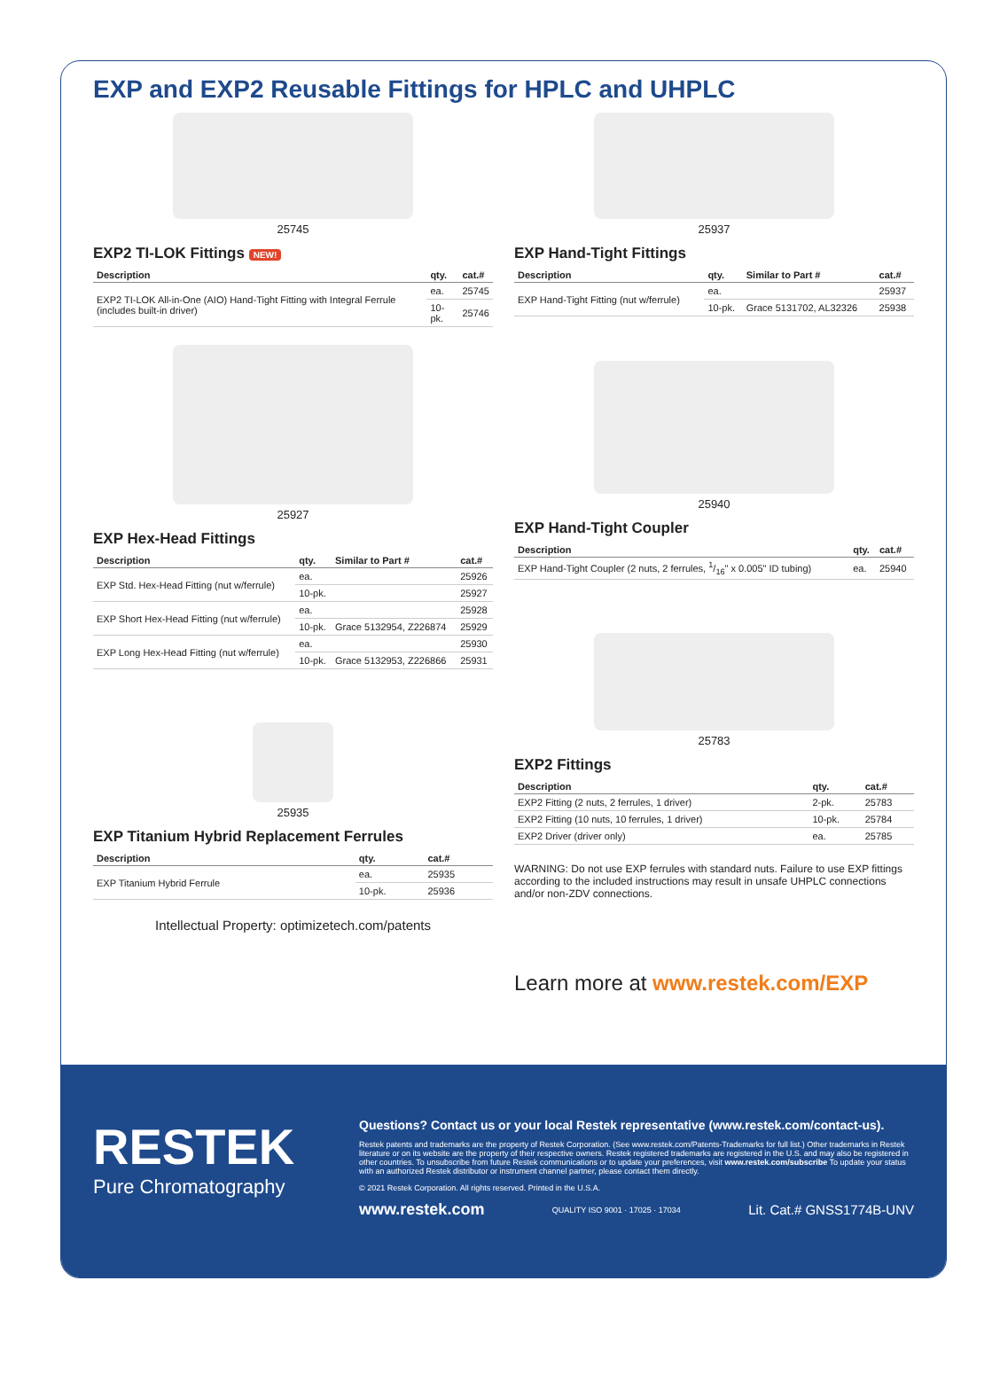EXP and EXP2 Reusable Fittings for HPLC and UHPLC
25745
EXP2 TI-LOK Fittings NEW!
| Description | qty. | cat.# |
| --- | --- | --- |
| EXP2 TI-LOK All-in-One (AIO) Hand-Tight Fitting with Integral Ferrule (includes built-in driver) | ea. | 25745 |
| | 10-pk. | 25746 |
25927
EXP Hex-Head Fittings
| Description | qty. | Similar to Part # | cat.# |
| --- | --- | --- | --- |
| EXP Std. Hex-Head Fitting (nut w/ferrule) | ea. | | 25926 |
| | 10-pk. | | 25927 |
| EXP Short Hex-Head Fitting (nut w/ferrule) | ea. | | 25928 |
| | 10-pk. | Grace 5132954, Z226874 | 25929 |
| EXP Long Hex-Head Fitting (nut w/ferrule) | ea. | | 25930 |
| | 10-pk. | Grace 5132953, Z226866 | 25931 |
25935
EXP Titanium Hybrid Replacement Ferrules
| Description | qty. | cat.# |
| --- | --- | --- |
| EXP Titanium Hybrid Ferrule | ea. | 25935 |
| | 10-pk. | 25936 |
Intellectual Property: optimizetech.com/patents
25937
EXP Hand-Tight Fittings
| Description | qty. | Similar to Part # | cat.# |
| --- | --- | --- | --- |
| EXP Hand-Tight Fitting (nut w/ferrule) | ea. | | 25937 |
| | 10-pk. | Grace 5131702, AL32326 | 25938 |
25940
EXP Hand-Tight Coupler
| Description | qty. | cat.# |
| --- | --- | --- |
| EXP Hand-Tight Coupler (2 nuts, 2 ferrules, 1/16" x 0.005" ID tubing) | ea. | 25940 |
25783
EXP2 Fittings
| Description | qty. | cat.# |
| --- | --- | --- |
| EXP2 Fitting (2 nuts, 2 ferrules, 1 driver) | 2-pk. | 25783 |
| EXP2 Fitting (10 nuts, 10 ferrules, 1 driver) | 10-pk. | 25784 |
| EXP2 Driver (driver only) | ea. | 25785 |
WARNING: Do not use EXP ferrules with standard nuts. Failure to use EXP fittings according to the included instructions may result in unsafe UHPLC connections and/or non-ZDV connections.
Learn more at www.restek.com/EXP
RESTEK
Pure Chromatography
Questions? Contact us or your local Restek representative (www.restek.com/contact-us).
Restek patents and trademarks are the property of Restek Corporation. (See www.restek.com/Patents-Trademarks for full list.) Other trademarks in Restek literature or on its website are the property of their respective owners. Restek registered trademarks are registered in the U.S. and may also be registered in other countries. To unsubscribe from future Restek communications or to update your preferences, visit www.restek.com/subscribe To update your status with an authorized Restek distributor or instrument channel partner, please contact them directly.
© 2021 Restek Corporation. All rights reserved. Printed in the U.S.A.
www.restek.com QUALITY ISO 9001 · 17025 · 17034 Lit. Cat.# GNSS1774B-UNV